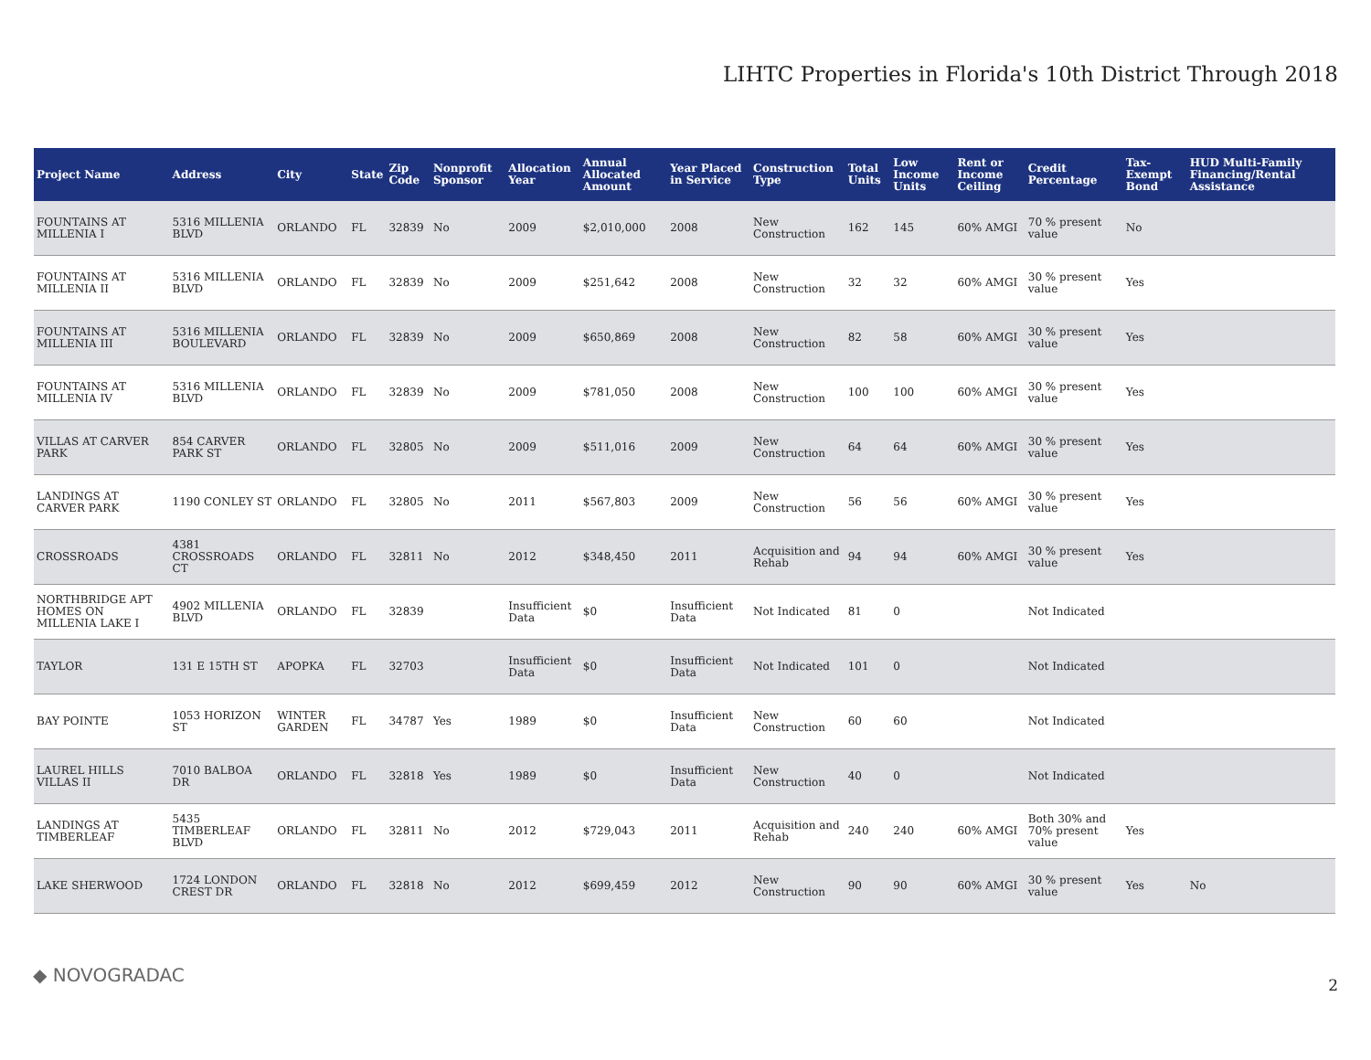LIHTC Properties in Florida's 10th District Through 2018
| Project Name | Address | City | State | Zip Code | Nonprofit Sponsor | Allocation Year | Annual Allocated Amount | Year Placed in Service | Construction Type | Total Units | Low Income Units | Rent or Income Ceiling | Credit Percentage | Tax-Exempt Bond | HUD Multi-Family Financing/Rental Assistance |
| --- | --- | --- | --- | --- | --- | --- | --- | --- | --- | --- | --- | --- | --- | --- | --- |
| FOUNTAINS AT MILLENIA I | 5316 MILLENIA BLVD | ORLANDO | FL | 32839 | No | 2009 | $2,010,000 | 2008 | New Construction | 162 | 145 | 60% AMGI | 70 % present value | No | |
| FOUNTAINS AT MILLENIA II | 5316 MILLENIA BLVD | ORLANDO | FL | 32839 | No | 2009 | $251,642 | 2008 | New Construction | 32 | 32 | 60% AMGI | 30 % present value | Yes | |
| FOUNTAINS AT MILLENIA III | 5316 MILLENIA BOULEVARD | ORLANDO | FL | 32839 | No | 2009 | $650,869 | 2008 | New Construction | 82 | 58 | 60% AMGI | 30 % present value | Yes | |
| FOUNTAINS AT MILLENIA IV | 5316 MILLENIA BLVD | ORLANDO | FL | 32839 | No | 2009 | $781,050 | 2008 | New Construction | 100 | 100 | 60% AMGI | 30 % present value | Yes | |
| VILLAS AT CARVER PARK | 854 CARVER PARK ST | ORLANDO | FL | 32805 | No | 2009 | $511,016 | 2009 | New Construction | 64 | 64 | 60% AMGI | 30 % present value | Yes | |
| LANDINGS AT CARVER PARK | 1190 CONLEY ST | ORLANDO | FL | 32805 | No | 2011 | $567,803 | 2009 | New Construction | 56 | 56 | 60% AMGI | 30 % present value | Yes | |
| CROSSROADS | 4381 CROSSROADS CT | ORLANDO | FL | 32811 | No | 2012 | $348,450 | 2011 | Acquisition and Rehab | 94 | 94 | 60% AMGI | 30 % present value | Yes | |
| NORTHBRIDGE APT HOMES ON MILLENIA LAKE I | 4902 MILLENIA BLVD | ORLANDO | FL | 32839 | | Insufficient Data | $0 | Insufficient Data | Not Indicated | 81 | 0 | | Not Indicated | | |
| TAYLOR | 131 E 15TH ST | APOPKA | FL | 32703 | | Insufficient Data | $0 | Insufficient Data | Not Indicated | 101 | 0 | | Not Indicated | | |
| BAY POINTE | 1053 HORIZON ST | WINTER GARDEN | FL | 34787 | Yes | 1989 | $0 | Insufficient Data | New Construction | 60 | 60 | | Not Indicated | | |
| LAUREL HILLS VILLAS II | 7010 BALBOA DR | ORLANDO | FL | 32818 | Yes | 1989 | $0 | Insufficient Data | New Construction | 40 | 0 | | Not Indicated | | |
| LANDINGS AT TIMBERLEAF | 5435 TIMBERLEAF BLVD | ORLANDO | FL | 32811 | No | 2012 | $729,043 | 2011 | Acquisition and Rehab | 240 | 240 | 60% AMGI | Both 30% and 70% present value | Yes | |
| LAKE SHERWOOD | 1724 LONDON CREST DR | ORLANDO | FL | 32818 | No | 2012 | $699,459 | 2012 | New Construction | 90 | 90 | 60% AMGI | 30 % present value | Yes | No |
◆ NOVOGRADAC 2